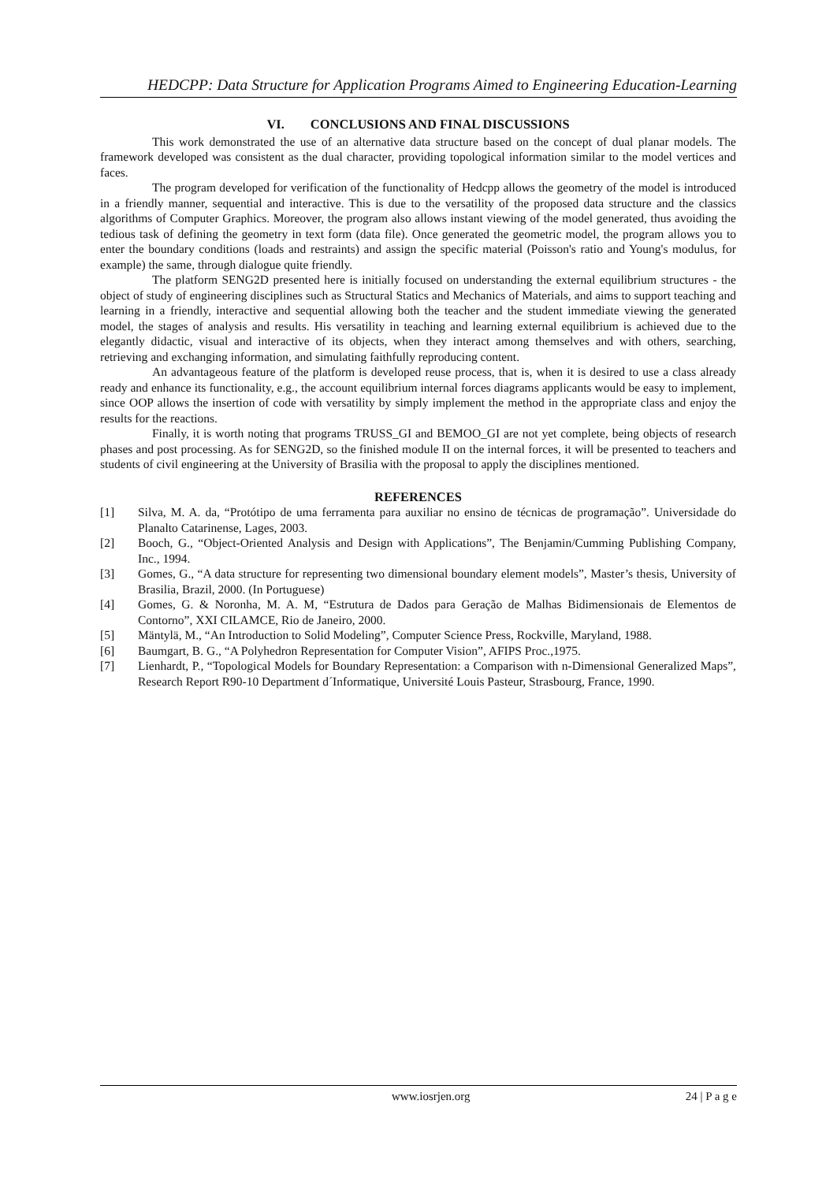HEDCPP: Data Structure for Application Programs Aimed to Engineering Education-Learning
VI. CONCLUSIONS AND FINAL DISCUSSIONS
This work demonstrated the use of an alternative data structure based on the concept of dual planar models. The framework developed was consistent as the dual character, providing topological information similar to the model vertices and faces.
The program developed for verification of the functionality of Hedcpp allows the geometry of the model is introduced in a friendly manner, sequential and interactive. This is due to the versatility of the proposed data structure and the classics algorithms of Computer Graphics. Moreover, the program also allows instant viewing of the model generated, thus avoiding the tedious task of defining the geometry in text form (data file). Once generated the geometric model, the program allows you to enter the boundary conditions (loads and restraints) and assign the specific material (Poisson's ratio and Young's modulus, for example) the same, through dialogue quite friendly.
The platform SENG2D presented here is initially focused on understanding the external equilibrium structures - the object of study of engineering disciplines such as Structural Statics and Mechanics of Materials, and aims to support teaching and learning in a friendly, interactive and sequential allowing both the teacher and the student immediate viewing the generated model, the stages of analysis and results. His versatility in teaching and learning external equilibrium is achieved due to the elegantly didactic, visual and interactive of its objects, when they interact among themselves and with others, searching, retrieving and exchanging information, and simulating faithfully reproducing content.
An advantageous feature of the platform is developed reuse process, that is, when it is desired to use a class already ready and enhance its functionality, e.g., the account equilibrium internal forces diagrams applicants would be easy to implement, since OOP allows the insertion of code with versatility by simply implement the method in the appropriate class and enjoy the results for the reactions.
Finally, it is worth noting that programs TRUSS_GI and BEMOO_GI are not yet complete, being objects of research phases and post processing. As for SENG2D, so the finished module II on the internal forces, it will be presented to teachers and students of civil engineering at the University of Brasilia with the proposal to apply the disciplines mentioned.
REFERENCES
[1] Silva, M. A. da, “Protótipo de uma ferramenta para auxiliar no ensino de técnicas de programação”. Universidade do Planalto Catarinense, Lages, 2003.
[2] Booch, G., “Object-Oriented Analysis and Design with Applications”, The Benjamin/Cumming Publishing Company, Inc., 1994.
[3] Gomes, G., “A data structure for representing two dimensional boundary element models”, Master’s thesis, University of Brasilia, Brazil, 2000. (In Portuguese)
[4] Gomes, G. & Noronha, M. A. M, “Estrutura de Dados para Geração de Malhas Bidimensionais de Elementos de Contorno”, XXI CILAMCE, Rio de Janeiro, 2000.
[5] Mäntylä, M., “An Introduction to Solid Modeling”, Computer Science Press, Rockville, Maryland, 1988.
[6] Baumgart, B. G., “A Polyhedron Representation for Computer Vision”, AFIPS Proc.,1975.
[7] Lienhardt, P., “Topological Models for Boundary Representation: a Comparison with n-Dimensional Generalized Maps”, Research Report R90-10 Department d´Informatique, Université Louis Pasteur, Strasbourg, France, 1990.
www.iosrjen.org 24 | P a g e